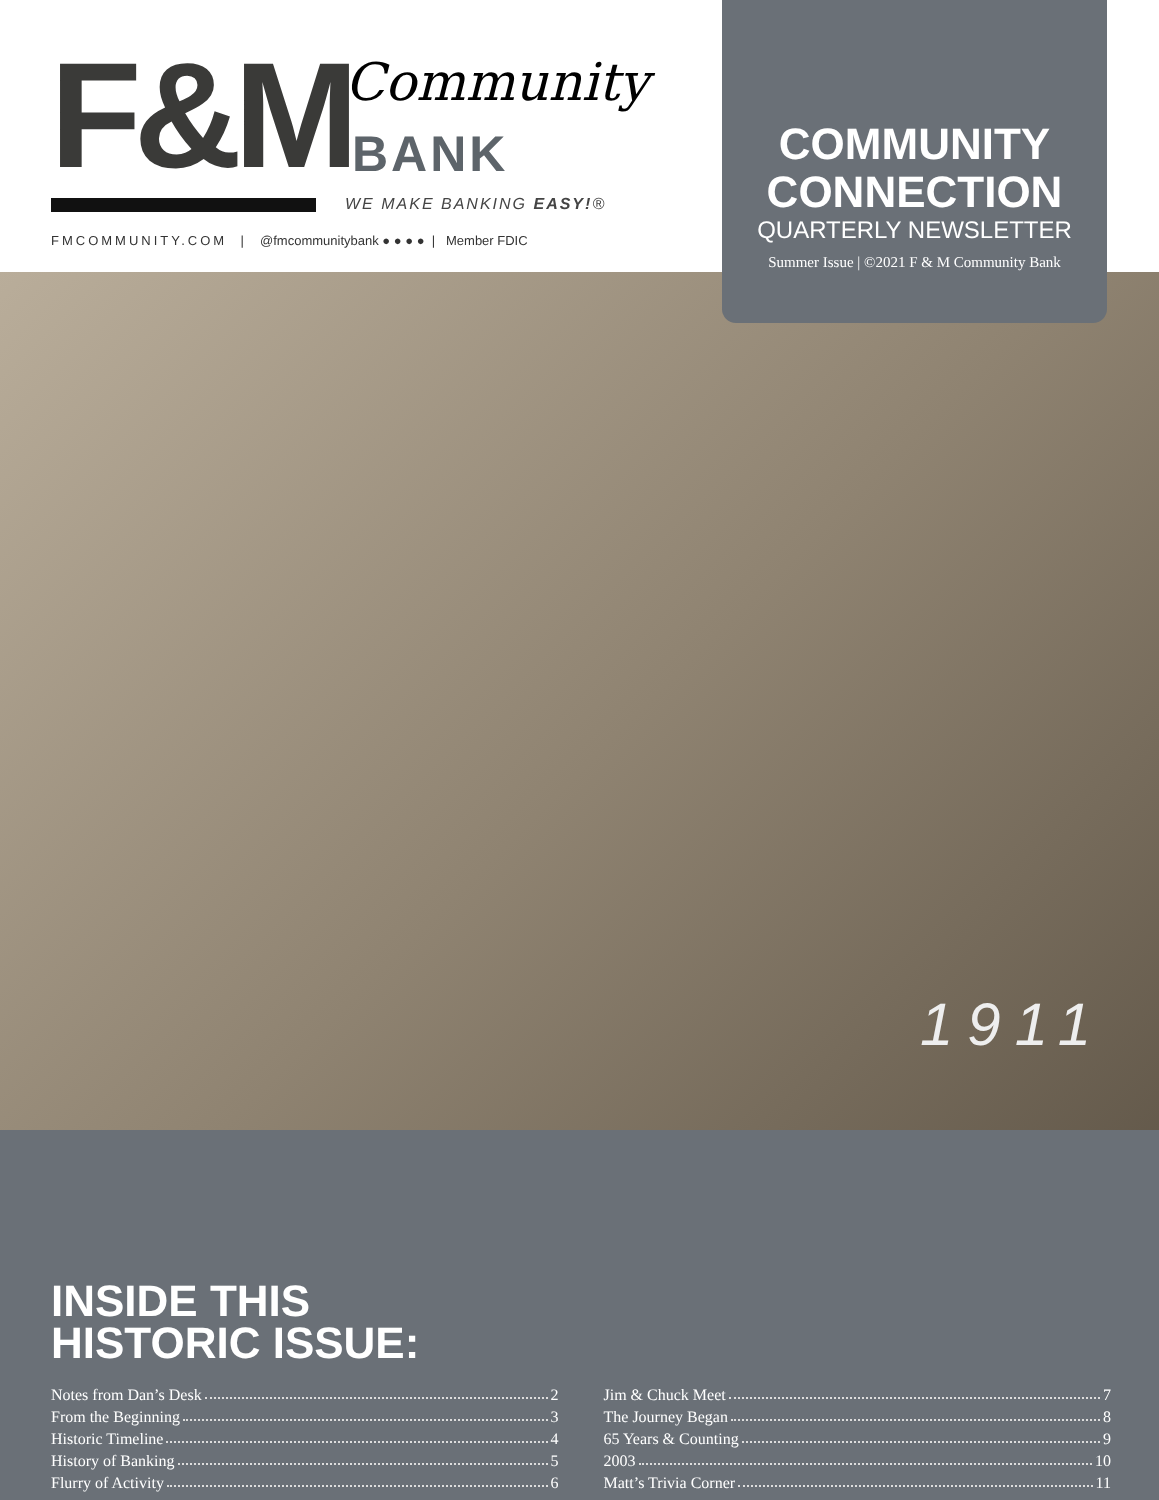F&M Community
BANK
WE MAKE BANKING EASY!®
FMCOMMUNITY.COM | @fmcommunitybank ● ● ● ● | Member FDIC
COMMUNITY CONNECTION
QUARTERLY NEWSLETTER
Summer Issue | ©2021 F & M Community Bank
1911
INSIDE THIS
HISTORIC ISSUE:
Notes from Dan’s Desk 2
From the Beginning 3
Historic Timeline 4
History of Banking 5
Flurry of Activity 6
Jim & Chuck Meet 7
The Journey Began 8
65 Years & Counting 9
2003 10
Matt’s Trivia Corner 11